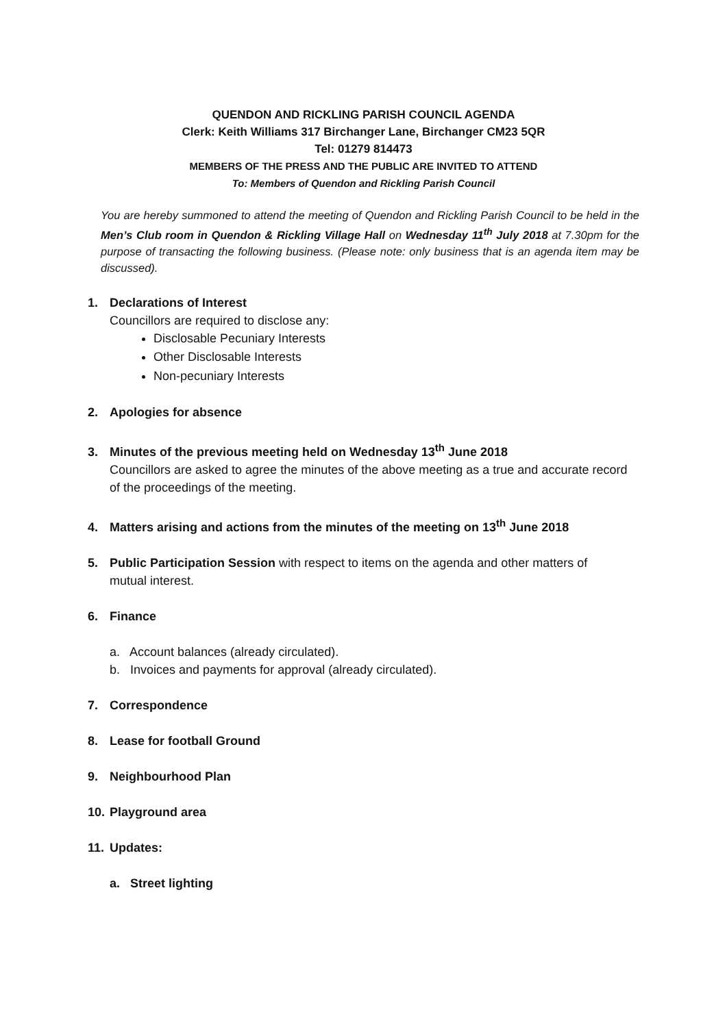QUENDON AND RICKLING PARISH COUNCIL AGENDA
Clerk: Keith Williams 317 Birchanger Lane, Birchanger CM23 5QR
Tel: 01279 814473
MEMBERS OF THE PRESS AND THE PUBLIC ARE INVITED TO ATTEND
To: Members of Quendon and Rickling Parish Council
You are hereby summoned to attend the meeting of Quendon and Rickling Parish Council to be held in the Men’s Club room in Quendon & Rickling Village Hall on Wednesday 11<sup>th</sup> July 2018 at 7.30pm for the purpose of transacting the following business. (Please note: only business that is an agenda item may be discussed).
1. Declarations of Interest
Councillors are required to disclose any:
Disclosable Pecuniary Interests
Other Disclosable Interests
Non-pecuniary Interests
2. Apologies for absence
3. Minutes of the previous meeting held on Wednesday 13<sup>th</sup> June 2018
Councillors are asked to agree the minutes of the above meeting as a true and accurate record of the proceedings of the meeting.
4. Matters arising and actions from the minutes of the meeting on 13<sup>th</sup> June 2018
5. Public Participation Session with respect to items on the agenda and other matters of
mutual interest.
6. Finance
a. Account balances (already circulated).
b. Invoices and payments for approval (already circulated).
7. Correspondence
8. Lease for football Ground
9. Neighbourhood Plan
10. Playground area
11. Updates:
a. Street lighting